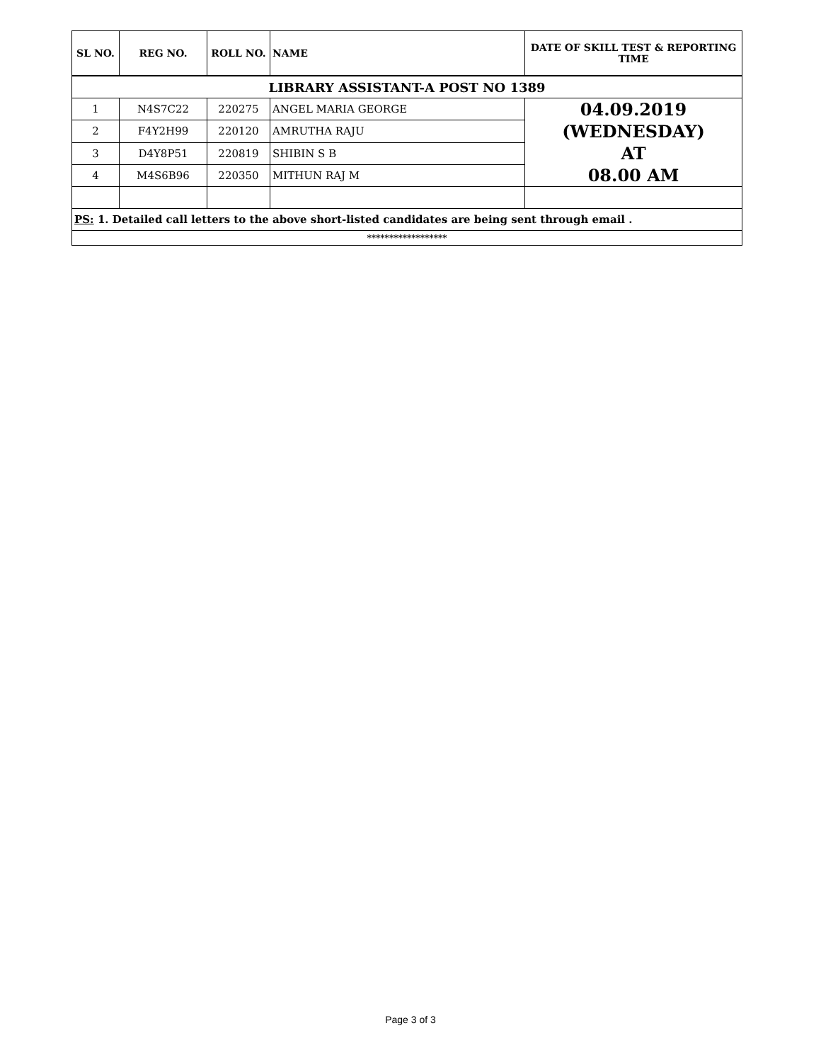| SL NO. | REG NO. | ROLL NO. | NAME | DATE OF SKILL TEST & REPORTING TIME |
| --- | --- | --- | --- | --- |
| LIBRARY ASSISTANT-A POST NO 1389 | | | | |
| 1 | N4S7C22 | 220275 | ANGEL MARIA GEORGE | 04.09.2019 (WEDNESDAY) AT 08.00 AM |
| 2 | F4Y2H99 | 220120 | AMRUTHA RAJU | |
| 3 | D4Y8P51 | 220819 | SHIBIN S B | |
| 4 | M4S6B96 | 220350 | MITHUN RAJ M | |
| PS: 1. Detailed call letters to the above short-listed candidates are being sent through email . | | | | |
| ****************** | | | | |
Page 3 of 3